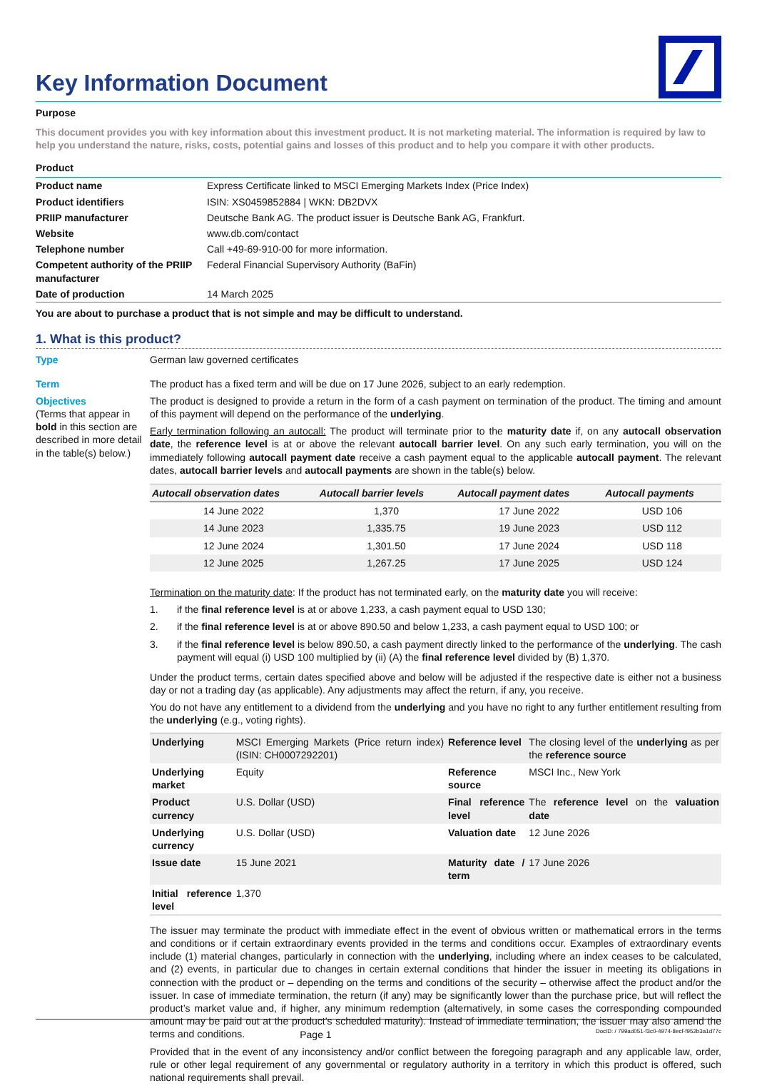Key Information Document
Purpose
This document provides you with key information about this investment product. It is not marketing material. The information is required by law to help you understand the nature, risks, costs, potential gains and losses of this product and to help you compare it with other products.
Product
| Product name | Express Certificate linked to MSCI Emerging Markets Index (Price Index) |
| Product identifiers | ISIN: XS0459852884 / WKN: DB2DVX |
| PRIIP manufacturer | Deutsche Bank AG. The product issuer is Deutsche Bank AG, Frankfurt. |
| Website | www.db.com/contact |
| Telephone number | Call +49-69-910-00 for more information. |
| Competent authority of the PRIIP manufacturer | Federal Financial Supervisory Authority (BaFin) |
| Date of production | 14 March 2025 |
You are about to purchase a product that is not simple and may be difficult to understand.
1. What is this product?
Type German law governed certificates
Term The product has a fixed term and will be due on 17 June 2026, subject to an early redemption.
Objectives
(Terms that appear in bold in this section are described in more detail in the table(s) below.)
The product is designed to provide a return in the form of a cash payment on termination of the product. The timing and amount of this payment will depend on the performance of the underlying.
Early termination following an autocall: The product will terminate prior to the maturity date if, on any autocall observation date, the reference level is at or above the relevant autocall barrier level. On any such early termination, you will on the immediately following autocall payment date receive a cash payment equal to the applicable autocall payment. The relevant dates, autocall barrier levels and autocall payments are shown in the table(s) below.
| Autocall observation dates | Autocall barrier levels | Autocall payment dates | Autocall payments |
| --- | --- | --- | --- |
| 14 June 2022 | 1,370 | 17 June 2022 | USD 106 |
| 14 June 2023 | 1,335.75 | 19 June 2023 | USD 112 |
| 12 June 2024 | 1,301.50 | 17 June 2024 | USD 118 |
| 12 June 2025 | 1,267.25 | 17 June 2025 | USD 124 |
Termination on the maturity date: If the product has not terminated early, on the maturity date you will receive:
1. if the final reference level is at or above 1,233, a cash payment equal to USD 130;
2. if the final reference level is at or above 890.50 and below 1,233, a cash payment equal to USD 100; or
3. if the final reference level is below 890.50, a cash payment directly linked to the performance of the underlying. The cash payment will equal (i) USD 100 multiplied by (ii) (A) the final reference level divided by (B) 1,370.
Under the product terms, certain dates specified above and below will be adjusted if the respective date is either not a business day or not a trading day (as applicable). Any adjustments may affect the return, if any, you receive.
You do not have any entitlement to a dividend from the underlying and you have no right to any further entitlement resulting from the underlying (e.g., voting rights).
| Underlying | MSCI Emerging Markets (Price return index) (ISIN: CH0007292201) | Reference level | The closing level of the underlying as per the reference source |
| Underlying market | Equity | Reference source | MSCI Inc., New York |
| Product currency | U.S. Dollar (USD) | Final reference level | The reference level on the valuation date |
| Underlying currency | U.S. Dollar (USD) | Valuation date | 12 June 2026 |
| Issue date | 15 June 2021 | Maturity date / term | 17 June 2026 |
| Initial reference level | 1,370 | | |
The issuer may terminate the product with immediate effect in the event of obvious written or mathematical errors in the terms and conditions or if certain extraordinary events provided in the terms and conditions occur. Examples of extraordinary events include (1) material changes, particularly in connection with the underlying, including where an index ceases to be calculated, and (2) events, in particular due to changes in certain external conditions that hinder the issuer in meeting its obligations in connection with the product or – depending on the terms and conditions of the security – otherwise affect the product and/or the issuer. In case of immediate termination, the return (if any) may be significantly lower than the purchase price, but will reflect the product’s market value and, if higher, any minimum redemption (alternatively, in some cases the corresponding compounded amount may be paid out at the product’s scheduled maturity). Instead of immediate termination, the issuer may also amend the terms and conditions.
Provided that in the event of any inconsistency and/or conflict between the foregoing paragraph and any applicable law, order, rule or other legal requirement of any governmental or regulatory authority in a territory in which this product is offered, such national requirements shall prevail.
Page 1 DocID: / 799ad051-f3c0-4974-8ecf-f952b3a1d77c